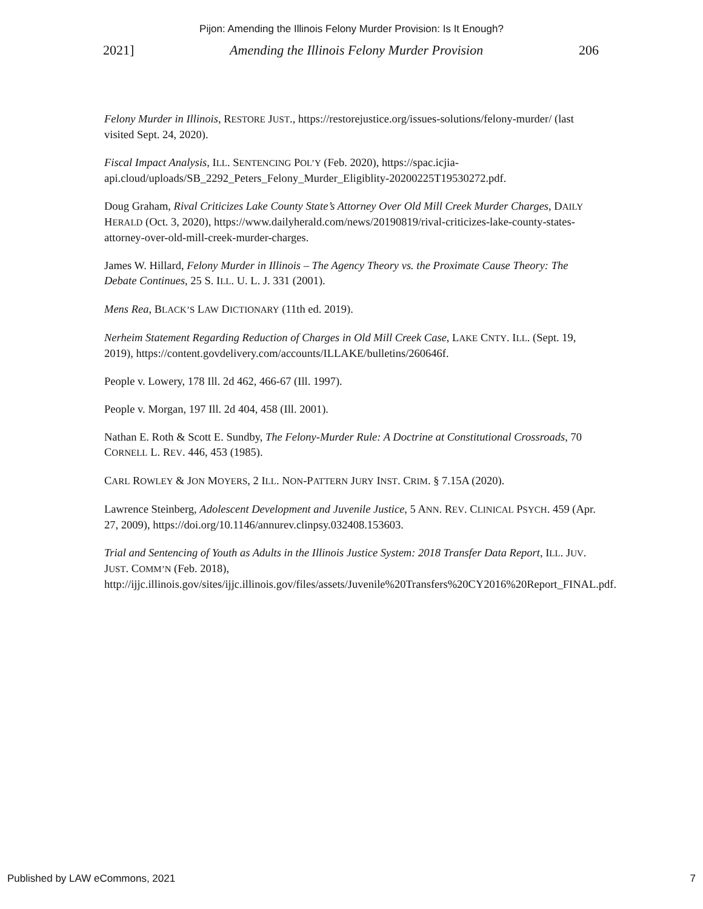Pijon: Amending the Illinois Felony Murder Provision: Is It Enough?
2021] Amending the Illinois Felony Murder Provision 206
Felony Murder in Illinois, RESTORE JUST., https://restorejustice.org/issues-solutions/felony-murder/ (last visited Sept. 24, 2020).
Fiscal Impact Analysis, ILL. SENTENCING POL’Y (Feb. 2020), https://spac.icjia-api.cloud/uploads/SB_2292_Peters_Felony_Murder_Eligiblity-20200225T19530272.pdf.
Doug Graham, Rival Criticizes Lake County State’s Attorney Over Old Mill Creek Murder Charges, DAILY HERALD (Oct. 3, 2020), https://www.dailyherald.com/news/20190819/rival-criticizes-lake-county-states-attorney-over-old-mill-creek-murder-charges.
James W. Hillard, Felony Murder in Illinois – The Agency Theory vs. the Proximate Cause Theory: The Debate Continues, 25 S. ILL. U. L. J. 331 (2001).
Mens Rea, BLACK’S LAW DICTIONARY (11th ed. 2019).
Nerheim Statement Regarding Reduction of Charges in Old Mill Creek Case, LAKE CNTY. ILL. (Sept. 19, 2019), https://content.govdelivery.com/accounts/ILLAKE/bulletins/260646f.
People v. Lowery, 178 Ill. 2d 462, 466-67 (Ill. 1997).
People v. Morgan, 197 Ill. 2d 404, 458 (Ill. 2001).
Nathan E. Roth & Scott E. Sundby, The Felony-Murder Rule: A Doctrine at Constitutional Crossroads, 70 CORNELL L. REV. 446, 453 (1985).
CARL ROWLEY & JON MOYERS, 2 ILL. NON-PATTERN JURY INST. CRIM. § 7.15A (2020).
Lawrence Steinberg, Adolescent Development and Juvenile Justice, 5 ANN. REV. CLINICAL PSYCH. 459 (Apr. 27, 2009), https://doi.org/10.1146/annurev.clinpsy.032408.153603.
Trial and Sentencing of Youth as Adults in the Illinois Justice System: 2018 Transfer Data Report, ILL. JUV. JUST. COMM’N (Feb. 2018), http://ijjc.illinois.gov/sites/ijjc.illinois.gov/files/assets/Juvenile%20Transfers%20CY2016%20Report_FINAL.pdf.
Published by LAW eCommons, 2021 7